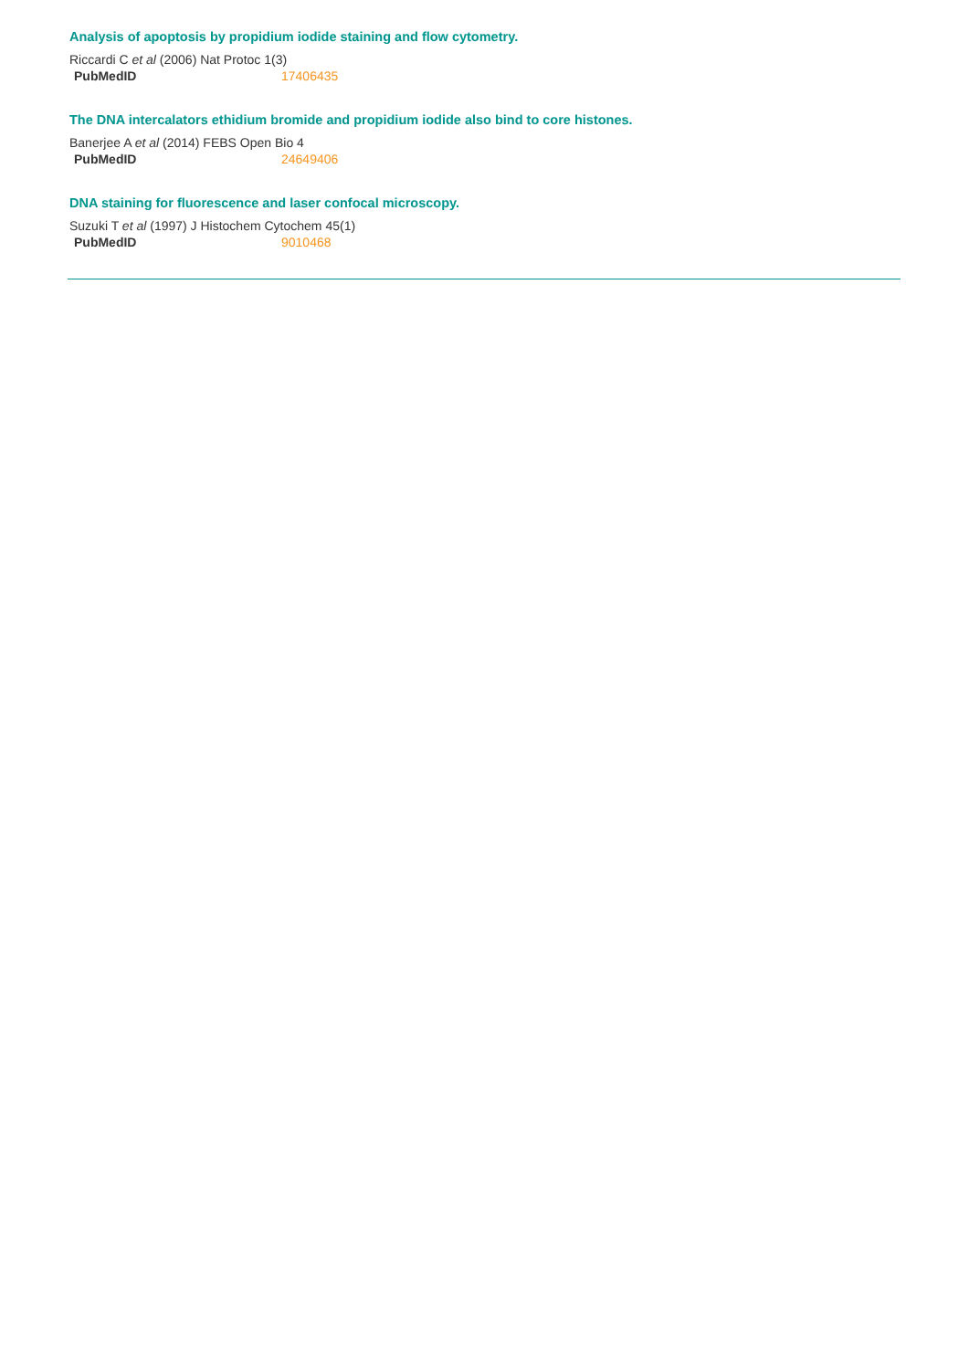Analysis of apoptosis by propidium iodide staining and flow cytometry.
Riccardi C et al (2006) Nat Protoc 1(3)
| PubMedID | 17406435 |
The DNA intercalators ethidium bromide and propidium iodide also bind to core histones.
Banerjee A et al (2014) FEBS Open Bio 4
| PubMedID | 24649406 |
DNA staining for fluorescence and laser confocal microscopy.
Suzuki T et al (1997) J Histochem Cytochem 45(1)
| PubMedID | 9010468 |